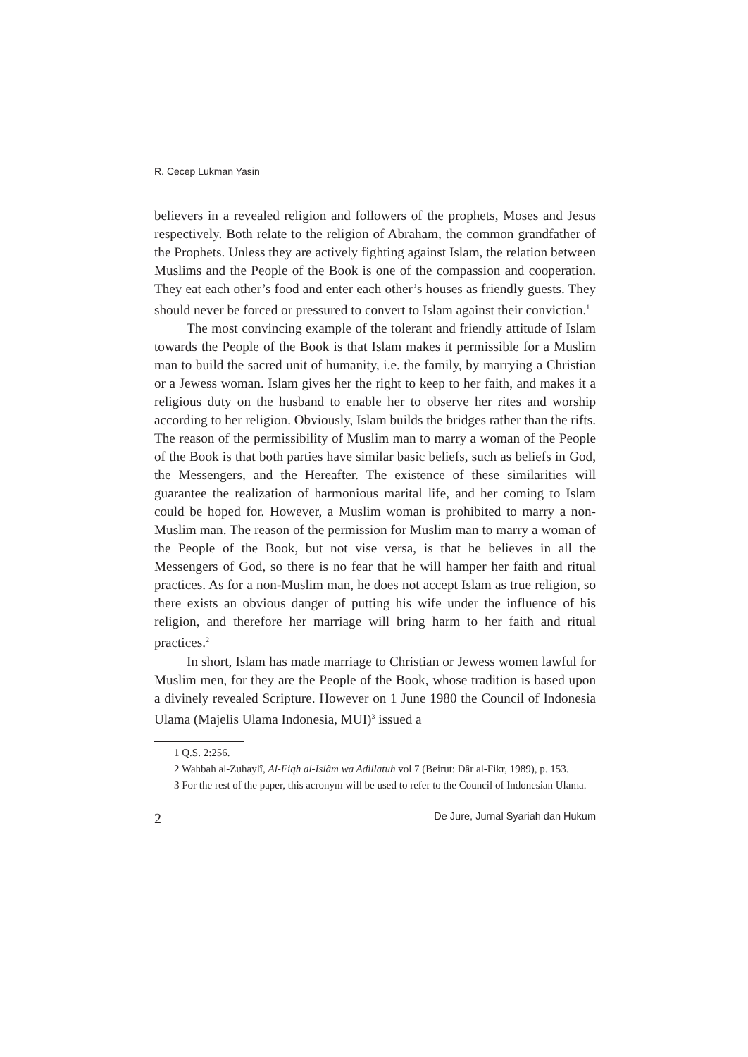R. Cecep Lukman Yasin
believers in a revealed religion and followers of the prophets, Moses and Jesus respectively. Both relate to the religion of Abraham, the common grandfather of the Prophets. Unless they are actively fighting against Islam, the relation between Muslims and the People of the Book is one of the compassion and cooperation. They eat each other’s food and enter each other’s houses as friendly guests. They should never be forced or pressured to convert to Islam against their conviction.<sup>1</sup>
The most convincing example of the tolerant and friendly attitude of Islam towards the People of the Book is that Islam makes it permissible for a Muslim man to build the sacred unit of humanity, i.e. the family, by marrying a Christian or a Jewess woman. Islam gives her the right to keep to her faith, and makes it a religious duty on the husband to enable her to observe her rites and worship according to her religion. Obviously, Islam builds the bridges rather than the rifts. The reason of the permissibility of Muslim man to marry a woman of the People of the Book is that both parties have similar basic beliefs, such as beliefs in God, the Messengers, and the Hereafter. The existence of these similarities will guarantee the realization of harmonious marital life, and her coming to Islam could be hoped for. However, a Muslim woman is prohibited to marry a non-Muslim man. The reason of the permission for Muslim man to marry a woman of the People of the Book, but not vise versa, is that he believes in all the Messengers of God, so there is no fear that he will hamper her faith and ritual practices. As for a non-Muslim man, he does not accept Islam as true religion, so there exists an obvious danger of putting his wife under the influence of his religion, and therefore her marriage will bring harm to her faith and ritual practices.<sup>2</sup>
In short, Islam has made marriage to Christian or Jewess women lawful for Muslim men, for they are the People of the Book, whose tradition is based upon a divinely revealed Scripture. However on 1 June 1980 the Council of Indonesia Ulama (Majelis Ulama Indonesia, MUI)<sup>3</sup> issued a
1 Q.S. 2:256.
2 Wahbah al-Zuhaylî, Al-Fiqh al-Islâm wa Adillatuh vol 7 (Beirut: Dâr al-Fikr, 1989), p. 153.
3 For the rest of the paper, this acronym will be used to refer to the Council of Indonesian Ulama.
2 De Jure, Jurnal Syariah dan Hukum